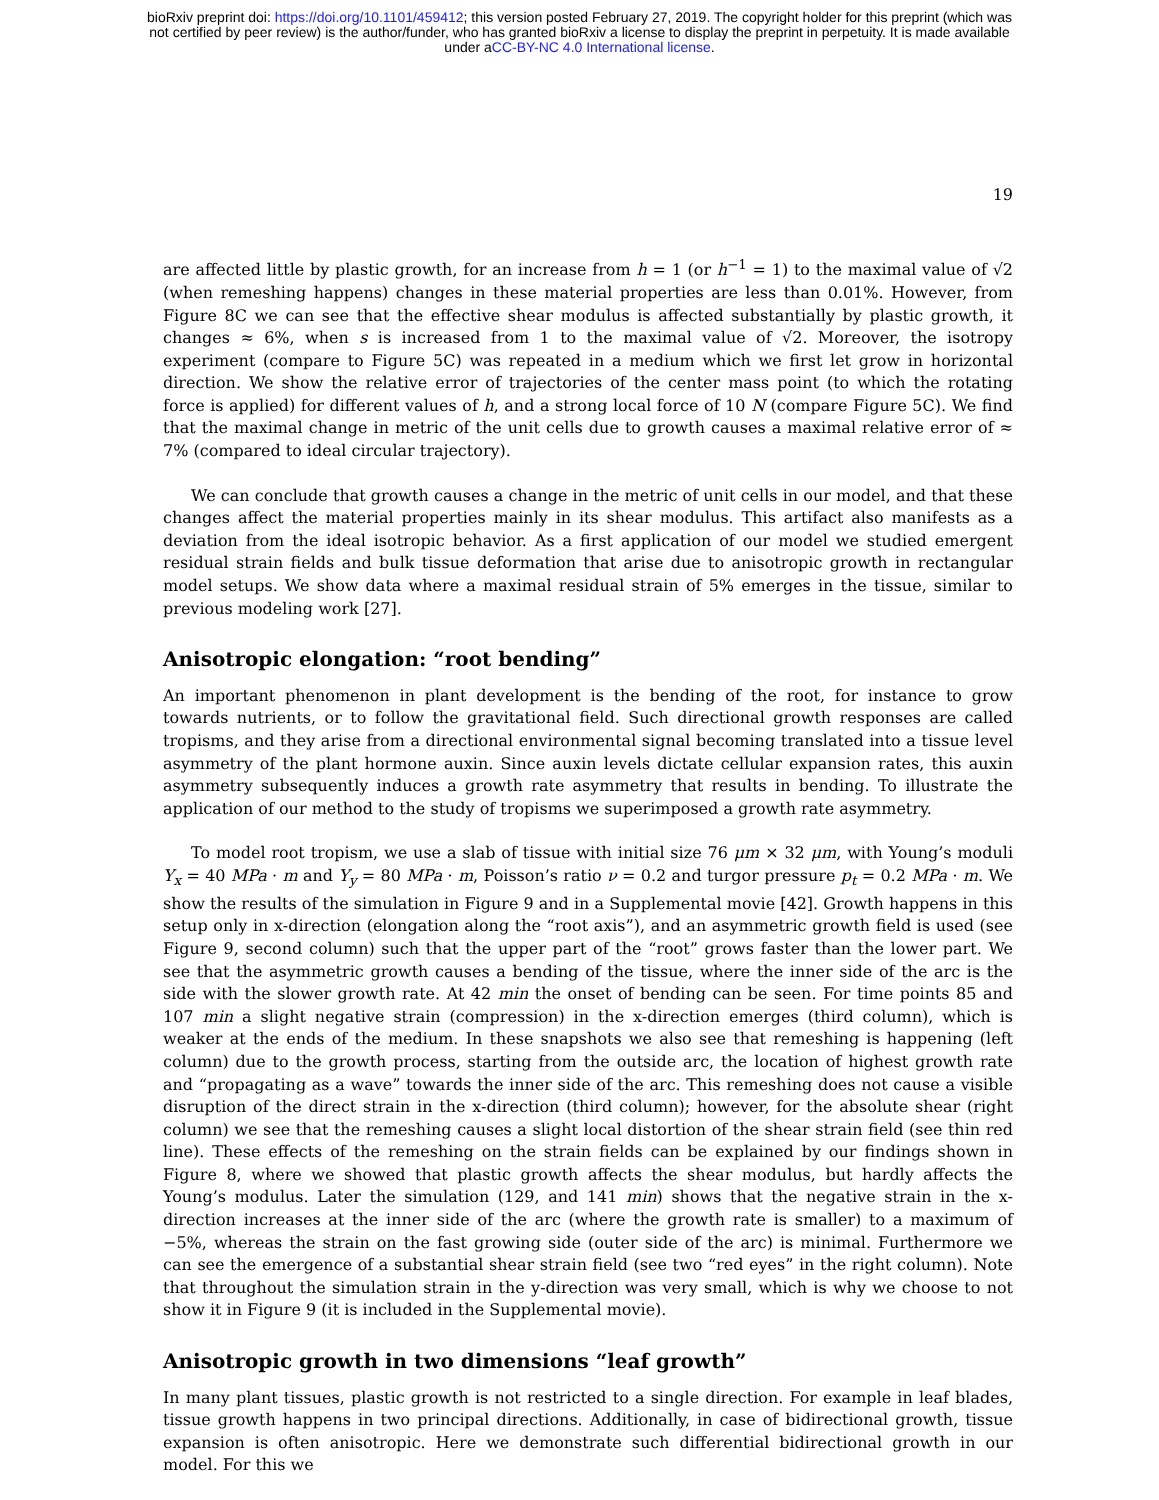bioRxiv preprint doi: https://doi.org/10.1101/459412; this version posted February 27, 2019. The copyright holder for this preprint (which was
not certified by peer review) is the author/funder, who has granted bioRxiv a license to display the preprint in perpetuity. It is made available
under aCC-BY-NC 4.0 International license.
19
are affected little by plastic growth, for an increase from h = 1 (or h<sup>−1</sup> = 1) to the maximal value of √2 (when remeshing happens) changes in these material properties are less than 0.01%. However, from Figure 8C we can see that the effective shear modulus is affected substantially by plastic growth, it changes ≈ 6%, when s is increased from 1 to the maximal value of √2. Moreover, the isotropy experiment (compare to Figure 5C) was repeated in a medium which we first let grow in horizontal direction. We show the relative error of trajectories of the center mass point (to which the rotating force is applied) for different values of h, and a strong local force of 10 N (compare Figure 5C). We find that the maximal change in metric of the unit cells due to growth causes a maximal relative error of ≈ 7% (compared to ideal circular trajectory).
We can conclude that growth causes a change in the metric of unit cells in our model, and that these changes affect the material properties mainly in its shear modulus. This artifact also manifests as a deviation from the ideal isotropic behavior. As a first application of our model we studied emergent residual strain fields and bulk tissue deformation that arise due to anisotropic growth in rectangular model setups. We show data where a maximal residual strain of 5% emerges in the tissue, similar to previous modeling work [27].
Anisotropic elongation: “root bending”
An important phenomenon in plant development is the bending of the root, for instance to grow towards nutrients, or to follow the gravitational field. Such directional growth responses are called tropisms, and they arise from a directional environmental signal becoming translated into a tissue level asymmetry of the plant hormone auxin. Since auxin levels dictate cellular expansion rates, this auxin asymmetry subsequently induces a growth rate asymmetry that results in bending. To illustrate the application of our method to the study of tropisms we superimposed a growth rate asymmetry.
To model root tropism, we use a slab of tissue with initial size 76 μm × 32 μm, with Young’s moduli Y<sub>x</sub> = 40 MPa · m and Y<sub>y</sub> = 80 MPa · m, Poisson’s ratio ν = 0.2 and turgor pressure p<sub>t</sub> = 0.2 MPa · m. We show the results of the simulation in Figure 9 and in a Supplemental movie [42]. Growth happens in this setup only in x-direction (elongation along the “root axis”), and an asymmetric growth field is used (see Figure 9, second column) such that the upper part of the “root” grows faster than the lower part. We see that the asymmetric growth causes a bending of the tissue, where the inner side of the arc is the side with the slower growth rate. At 42 min the onset of bending can be seen. For time points 85 and 107 min a slight negative strain (compression) in the x-direction emerges (third column), which is weaker at the ends of the medium. In these snapshots we also see that remeshing is happening (left column) due to the growth process, starting from the outside arc, the location of highest growth rate and “propagating as a wave” towards the inner side of the arc. This remeshing does not cause a visible disruption of the direct strain in the x-direction (third column); however, for the absolute shear (right column) we see that the remeshing causes a slight local distortion of the shear strain field (see thin red line). These effects of the remeshing on the strain fields can be explained by our findings shown in Figure 8, where we showed that plastic growth affects the shear modulus, but hardly affects the Young’s modulus. Later the simulation (129, and 141 min) shows that the negative strain in the x-direction increases at the inner side of the arc (where the growth rate is smaller) to a maximum of −5%, whereas the strain on the fast growing side (outer side of the arc) is minimal. Furthermore we can see the emergence of a substantial shear strain field (see two “red eyes” in the right column). Note that throughout the simulation strain in the y-direction was very small, which is why we choose to not show it in Figure 9 (it is included in the Supplemental movie).
Anisotropic growth in two dimensions “leaf growth”
In many plant tissues, plastic growth is not restricted to a single direction. For example in leaf blades, tissue growth happens in two principal directions. Additionally, in case of bidirectional growth, tissue expansion is often anisotropic. Here we demonstrate such differential bidirectional growth in our model. For this we